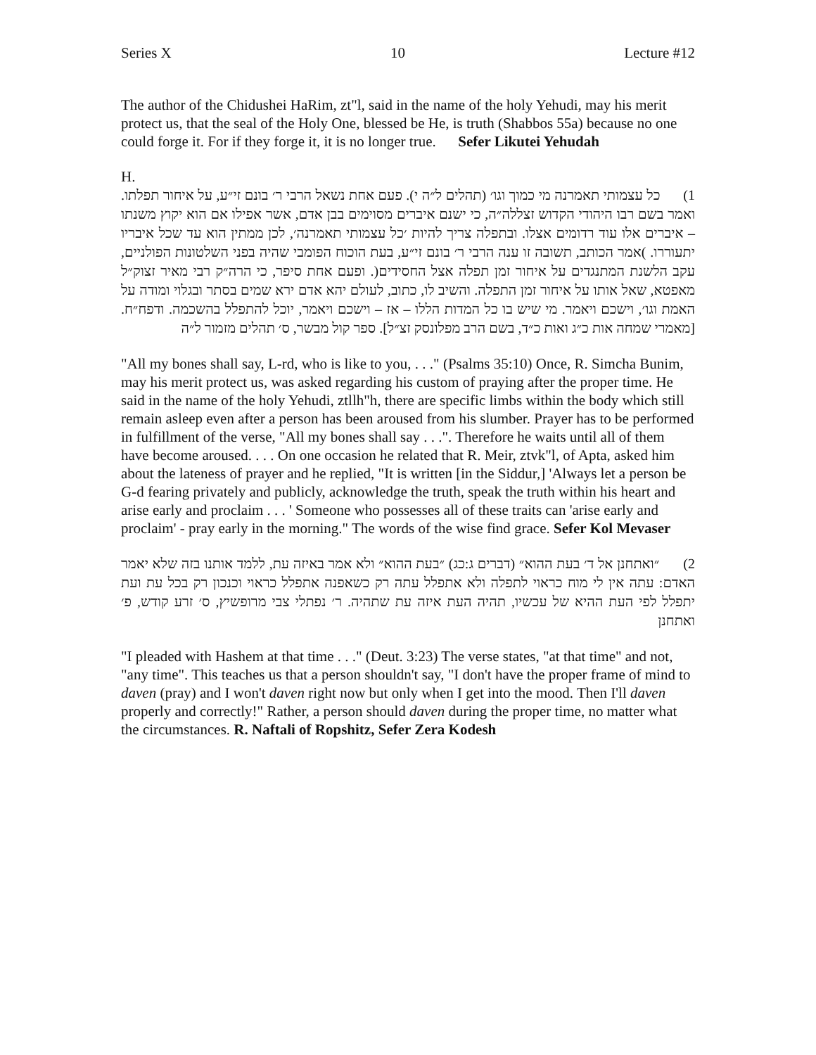Series X 10 Lecture #12
The author of the Chidushei HaRim, zt"l, said in the name of the holy Yehudi, may his merit protect us, that the seal of the Holy One, blessed be He, is truth (Shabbos 55a) because no one could forge it. For if they forge it, it is no longer true. Sefer Likutei Yehudah
H.
1) כל עצמותי תאמרנה מי כמוך וגו׳ (תהלים ל״ה י). פעם אחת נשאל הרבי ר׳ בונם זי״ע, על איחור תפלתו. ואמר בשם רבו היהודי הקדוש זצללה״ה, כי ישנם איברים מסוימים בבן אדם, אשר אפילו אם הוא יקוץ משנתו – איברים אלו עוד רדומים אצלו. ובתפלה צריך להיות ׳כל עצמותי תאמרנה׳, לכן ממתין הוא עד שכל איבריו יתעוררו. )אמר הכותב, תשובה זו ענה הרבי ר׳ בונם זי״ע, בעת הוכוח הפומבי שהיה בפני השלטונות הפולניים, עקב הלשנת המתנגדים על איחור זמן תפלה אצל החסידים(. ופעם אחת סיפר, כי הרה״ק רבי מאיר זצוק״ל מאפטא, שאל אותו על איחור זמן התפלה. והשיב לו, כתוב, לעולם יהא אדם ירא שמים בסתר ובגלוי ומודה על האמת וגו׳, וישכם ויאמר. מי שיש בו כל המדות הללו – אז – וישכם ויאמר, יוכל להתפלל בהשכמה. ודפח״ח. [מאמרי שמחה אות כ״ג ואות כ״ד, בשם הרב מפלונסק זצ״ל]. ספר קול מבשר, ס׳ תהלים מזמור ל״ה
"All my bones shall say, L-rd, who is like to you, . . ." (Psalms 35:10) Once, R. Simcha Bunim, may his merit protect us, was asked regarding his custom of praying after the proper time. He said in the name of the holy Yehudi, ztllh"h, there are specific limbs within the body which still remain asleep even after a person has been aroused from his slumber. Prayer has to be performed in fulfillment of the verse, "All my bones shall say . . .". Therefore he waits until all of them have become aroused. . . . On one occasion he related that R. Meir, ztvk"l, of Apta, asked him about the lateness of prayer and he replied, "It is written [in the Siddur,] 'Always let a person be G-d fearing privately and publicly, acknowledge the truth, speak the truth within his heart and arise early and proclaim . . . ' Someone who possesses all of these traits can 'arise early and proclaim' - pray early in the morning." The words of the wise find grace. Sefer Kol Mevaser
2) ״ואתחנן אל ד׳ בעת ההוא״ (דברים ג:כג) ״בעת ההוא״ ולא אמר באיזה עת, ללמד אותנו בזה שלא יאמר האדם: עתה אין לי מוח כראוי לתפלה ולא אתפלל עתה רק כשאפנה אתפלל כראוי וכנכון רק בכל עת ועת יתפלל לפי העת ההיא של עכשיו, תהיה העת איזה עת שתהיה. ר׳ נפתלי צבי מרופשיץ, ס׳ זרע קודש, פ׳ ואתחנן
"I pleaded with Hashem at that time . . ." (Deut. 3:23) The verse states, "at that time" and not, "any time". This teaches us that a person shouldn't say, "I don't have the proper frame of mind to daven (pray) and I won't daven right now but only when I get into the mood. Then I'll daven properly and correctly!" Rather, a person should daven during the proper time, no matter what the circumstances. R. Naftali of Ropshitz, Sefer Zera Kodesh